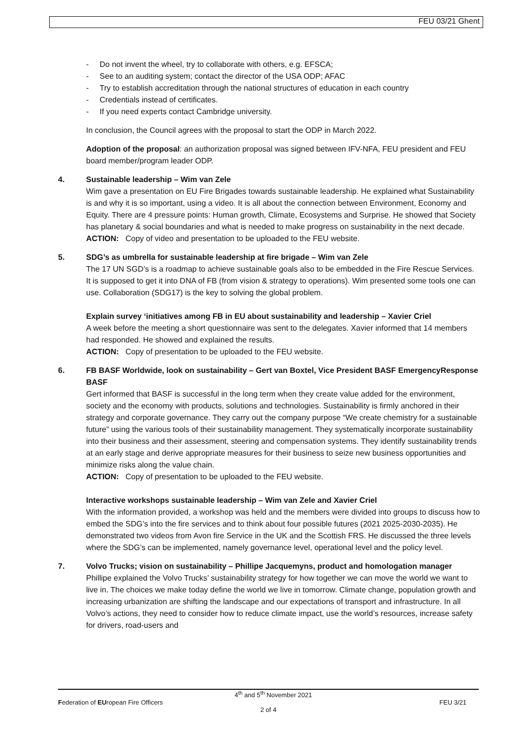FEU 03/21 Ghent
- Do not invent the wheel, try to collaborate with others, e.g. EFSCA;
- See to an auditing system; contact the director of the USA ODP; AFAC
- Try to establish accreditation through the national structures of education in each country
- Credentials instead of certificates.
- If you need experts contact Cambridge university.
In conclusion, the Council agrees with the proposal to start the ODP in March 2022.
Adoption of the proposal: an authorization proposal was signed between IFV-NFA, FEU president and FEU board member/program leader ODP.
4. Sustainable leadership – Wim van Zele
Wim gave a presentation on EU Fire Brigades towards sustainable leadership. He explained what Sustainability is and why it is so important, using a video. It is all about the connection between Environment, Economy and Equity. There are 4 pressure points: Human growth, Climate, Ecosystems and Surprise. He showed that Society has planetary & social boundaries and what is needed to make progress on sustainability in the next decade.
ACTION: Copy of video and presentation to be uploaded to the FEU website.
5. SDG’s as umbrella for sustainable leadership at fire brigade – Wim van Zele
The 17 UN SGD’s is a roadmap to achieve sustainable goals also to be embedded in the Fire Rescue Services. It is supposed to get it into DNA of FB (from vision & strategy to operations). Wim presented some tools one can use. Collaboration (SDG17) is the key to solving the global problem.
Explain survey ‘initiatives among FB in EU about sustainability and leadership – Xavier Criel
A week before the meeting a short questionnaire was sent to the delegates. Xavier informed that 14 members had responded. He showed and explained the results.
ACTION: Copy of presentation to be uploaded to the FEU website.
6. FB BASF Worldwide, look on sustainability – Gert van Boxtel, Vice President BASF EmergencyResponse BASF
Gert informed that BASF is successful in the long term when they create value added for the environment, society and the economy with products, solutions and technologies. Sustainability is firmly anchored in their strategy and corporate governance. They carry out the company purpose “We create chemistry for a sustainable future” using the various tools of their sustainability management. They systematically incorporate sustainability into their business and their assessment, steering and compensation systems. They identify sustainability trends at an early stage and derive appropriate measures for their business to seize new business opportunities and minimize risks along the value chain.
ACTION: Copy of presentation to be uploaded to the FEU website.
Interactive workshops sustainable leadership – Wim van Zele and Xavier Criel
With the information provided, a workshop was held and the members were divided into groups to discuss how to embed the SDG’s into the fire services and to think about four possible futures (2021 2025-2030-2035). He demonstrated two videos from Avon fire Service in the UK and the Scottish FRS. He discussed the three levels where the SDG’s can be implemented, namely governance level, operational level and the policy level.
7. Volvo Trucks; vision on sustainability – Phillipe Jacquemyns, product and homologation manager
Phillipe explained the Volvo Trucks’ sustainability strategy for how together we can move the world we want to live in. The choices we make today define the world we live in tomorrow. Climate change, population growth and increasing urbanization are shifting the landscape and our expectations of transport and infrastructure. In all Volvo’s actions, they need to consider how to reduce climate impact, use the world’s resources, increase safety for drivers, road-users and
4<sup>th</sup> and 5<sup>th</sup> November 2021
Federation of EUropean Fire Officers FEU 3/21
2 of 4